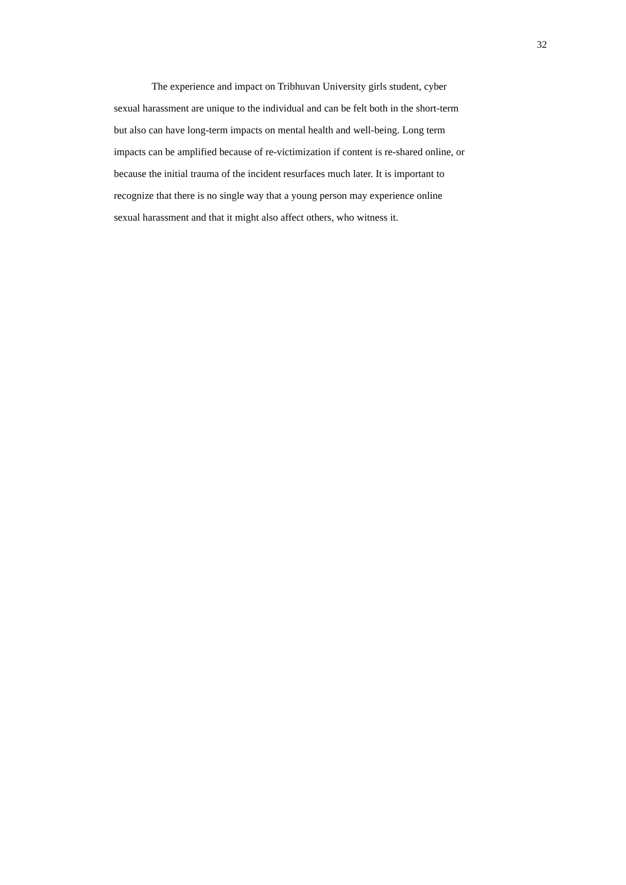32
The experience and impact on Tribhuvan University girls student, cyber
sexual harassment are unique to the individual and can be felt both in the short-term
but also can have long-term impacts on mental health and well-being. Long term
impacts can be amplified because of re-victimization if content is re-shared online, or
because the initial trauma of the incident resurfaces much later. It is important to
recognize that there is no single way that a young person may experience online
sexual harassment and that it might also affect others, who witness it.